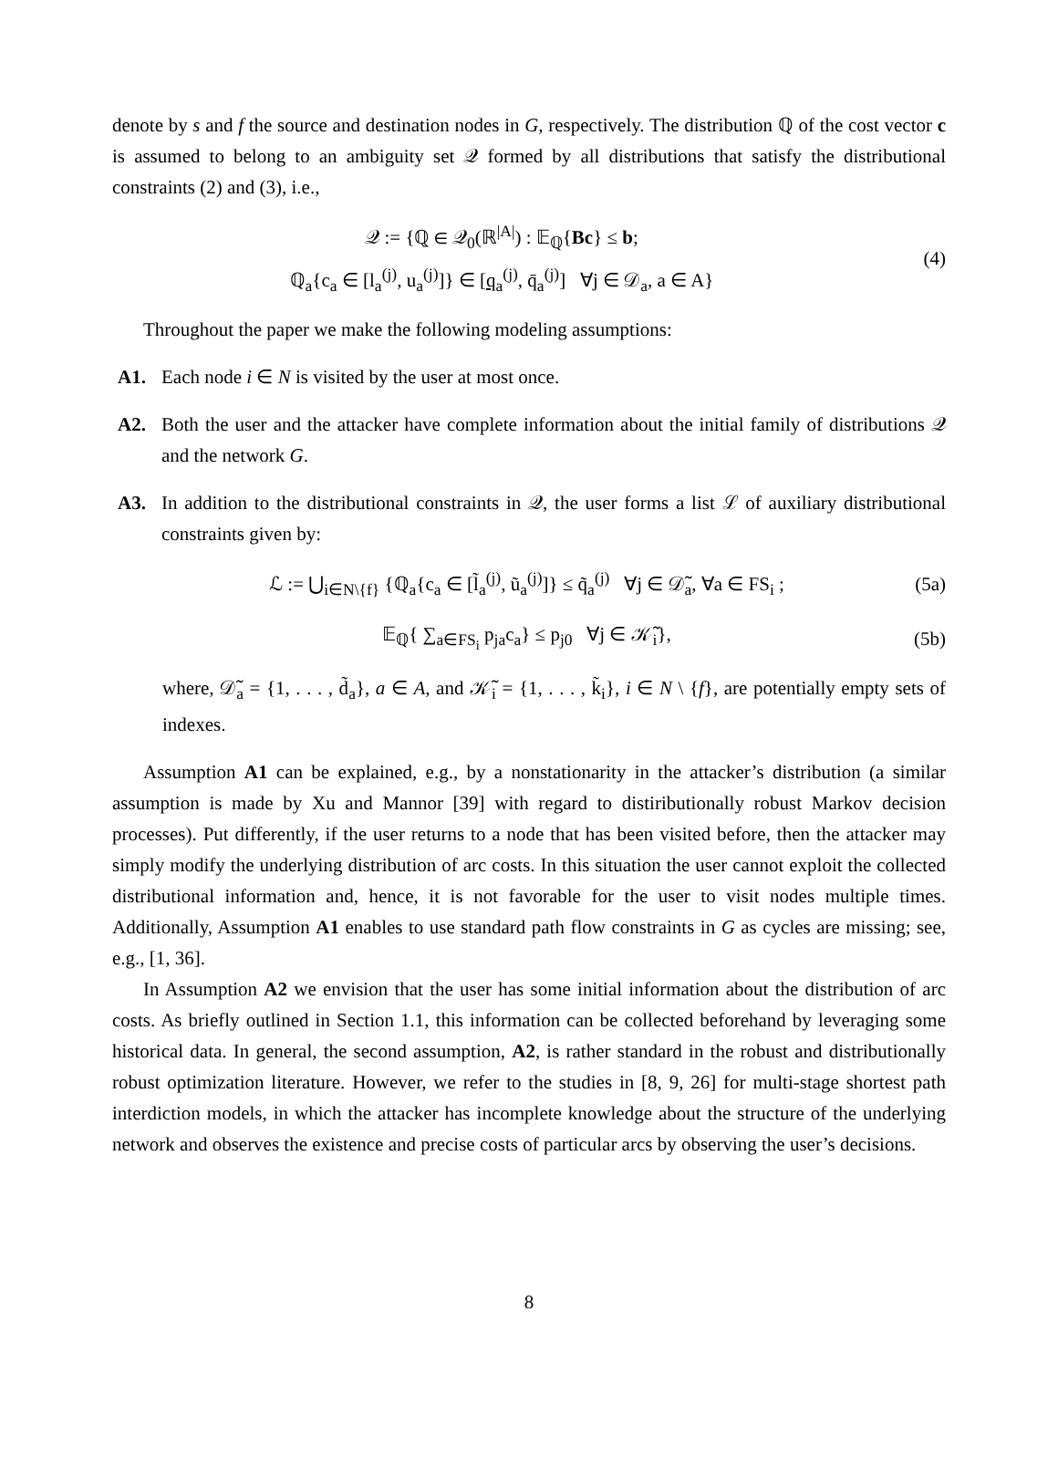denote by s and f the source and destination nodes in G, respectively. The distribution ℚ of the cost vector c is assumed to belong to an ambiguity set 𝒬 formed by all distributions that satisfy the distributional constraints (2) and (3), i.e.,
𝒬 := {ℚ ∈ 𝒬<sub>0</sub>(ℝ<sup>|A|</sup>) : 𝔼<sub>ℚ</sub>{Bc} ≤ b;
ℚ<sub>a</sub>{c<sub>a</sub> ∈ [l<sub>a</sub><sup>(j)</sup>, u<sub>a</sub><sup>(j)</sup>]} ∈ [q<sub>a</sub><sup>(j)</sup>, q̄<sub>a</sub><sup>(j)</sup>] ∀j ∈ 𝒟<sub>a</sub>, a ∈ A}
(4)
Throughout the paper we make the following modeling assumptions:
A1. Each node i ∈ N is visited by the user at most once.
A2. Both the user and the attacker have complete information about the initial family of distributions 𝒬 and the network G.
A3. In addition to the distributional constraints in 𝒬, the user forms a list ℒ of auxiliary distributional constraints given by:
ℒ := ⋃<sub>i∈N\{f}</sub> {ℚ<sub>a</sub>{c<sub>a</sub> ∈ [l̃<sub>a</sub><sup>(j)</sup>, ũ<sub>a</sub><sup>(j)</sup>]} ≤ q̃<sub>a</sub><sup>(j)</sup> ∀j ∈ 𝒟̃<sub>a</sub>, ∀a ∈ FS<sub>i</sub> ;
(5a)
𝔼<sub>ℚ</sub>{ ∑<sub>a∈FS<sub>i</sub></sub> p<sub>ja</sub>c<sub>a</sub>} ≤ p<sub>j0</sub> ∀j ∈ 𝒦̃<sub>i</sub>},
(5b)
where, 𝒟̃<sub>a</sub> = {1, . . . , d̃<sub>a</sub>}, a ∈ A, and 𝒦̃<sub>i</sub> = {1, . . . , k̃<sub>i</sub>}, i ∈ N \ {f}, are potentially empty sets of indexes.
Assumption A1 can be explained, e.g., by a nonstationarity in the attacker’s distribution (a similar assumption is made by Xu and Mannor [39] with regard to distiributionally robust Markov decision processes). Put differently, if the user returns to a node that has been visited before, then the attacker may simply modify the underlying distribution of arc costs. In this situation the user cannot exploit the collected distributional information and, hence, it is not favorable for the user to visit nodes multiple times. Additionally, Assumption A1 enables to use standard path flow constraints in G as cycles are missing; see, e.g., [1, 36].
In Assumption A2 we envision that the user has some initial information about the distribution of arc costs. As briefly outlined in Section 1.1, this information can be collected beforehand by leveraging some historical data. In general, the second assumption, A2, is rather standard in the robust and distributionally robust optimization literature. However, we refer to the studies in [8, 9, 26] for multi-stage shortest path interdiction models, in which the attacker has incomplete knowledge about the structure of the underlying network and observes the existence and precise costs of particular arcs by observing the user’s decisions.
8